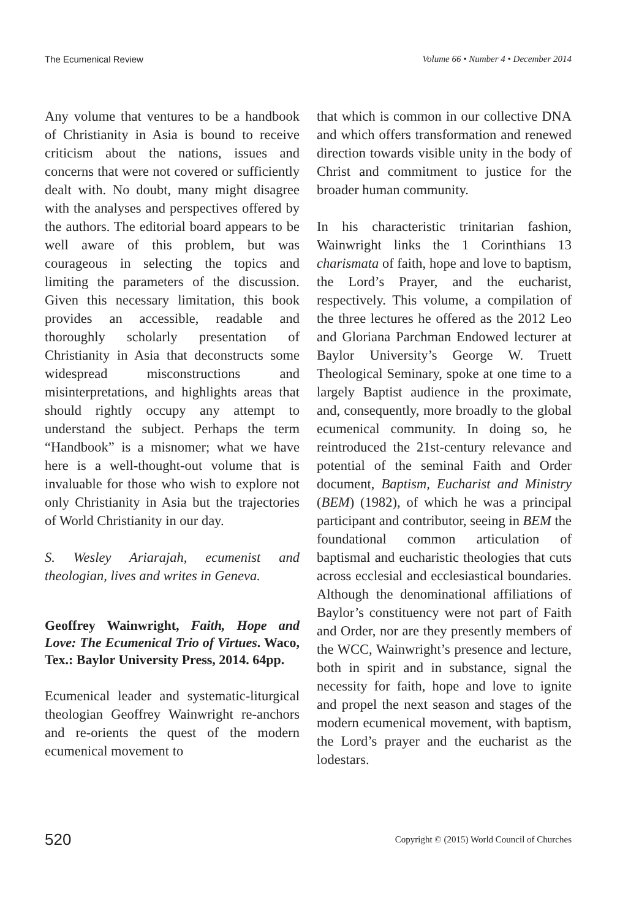The Ecumenical Review Volume 66 • Number 4 • December 2014
Any volume that ventures to be a handbook of Christianity in Asia is bound to receive criticism about the nations, issues and concerns that were not covered or sufficiently dealt with. No doubt, many might disagree with the analyses and perspectives offered by the authors. The editorial board appears to be well aware of this problem, but was courageous in selecting the topics and limiting the parameters of the discussion. Given this necessary limitation, this book provides an accessible, readable and thoroughly scholarly presentation of Christianity in Asia that deconstructs some widespread misconstructions and misinterpretations, and highlights areas that should rightly occupy any attempt to understand the subject. Perhaps the term “Handbook” is a misnomer; what we have here is a well-thought-out volume that is invaluable for those who wish to explore not only Christianity in Asia but the trajectories of World Christianity in our day.
S. Wesley Ariarajah, ecumenist and theologian, lives and writes in Geneva.
Geoffrey Wainwright, Faith, Hope and Love: The Ecumenical Trio of Virtues. Waco, Tex.: Baylor University Press, 2014. 64pp.
Ecumenical leader and systematic-liturgical theologian Geoffrey Wainwright re-anchors and re-orients the quest of the modern ecumenical movement to
that which is common in our collective DNA and which offers transformation and renewed direction towards visible unity in the body of Christ and commitment to justice for the broader human community.
In his characteristic trinitarian fashion, Wainwright links the 1 Corinthians 13 charismata of faith, hope and love to baptism, the Lord’s Prayer, and the eucharist, respectively. This volume, a compilation of the three lectures he offered as the 2012 Leo and Gloriana Parchman Endowed lecturer at Baylor University’s George W. Truett Theological Seminary, spoke at one time to a largely Baptist audience in the proximate, and, consequently, more broadly to the global ecumenical community. In doing so, he reintroduced the 21st-century relevance and potential of the seminal Faith and Order document, Baptism, Eucharist and Ministry (BEM) (1982), of which he was a principal participant and contributor, seeing in BEM the foundational common articulation of baptismal and eucharistic theologies that cuts across ecclesial and ecclesiastical boundaries. Although the denominational affiliations of Baylor’s constituency were not part of Faith and Order, nor are they presently members of the WCC, Wainwright’s presence and lecture, both in spirit and in substance, signal the necessity for faith, hope and love to ignite and propel the next season and stages of the modern ecumenical movement, with baptism, the Lord’s prayer and the eucharist as the lodestars.
520 Copyright © (2015) World Council of Churches